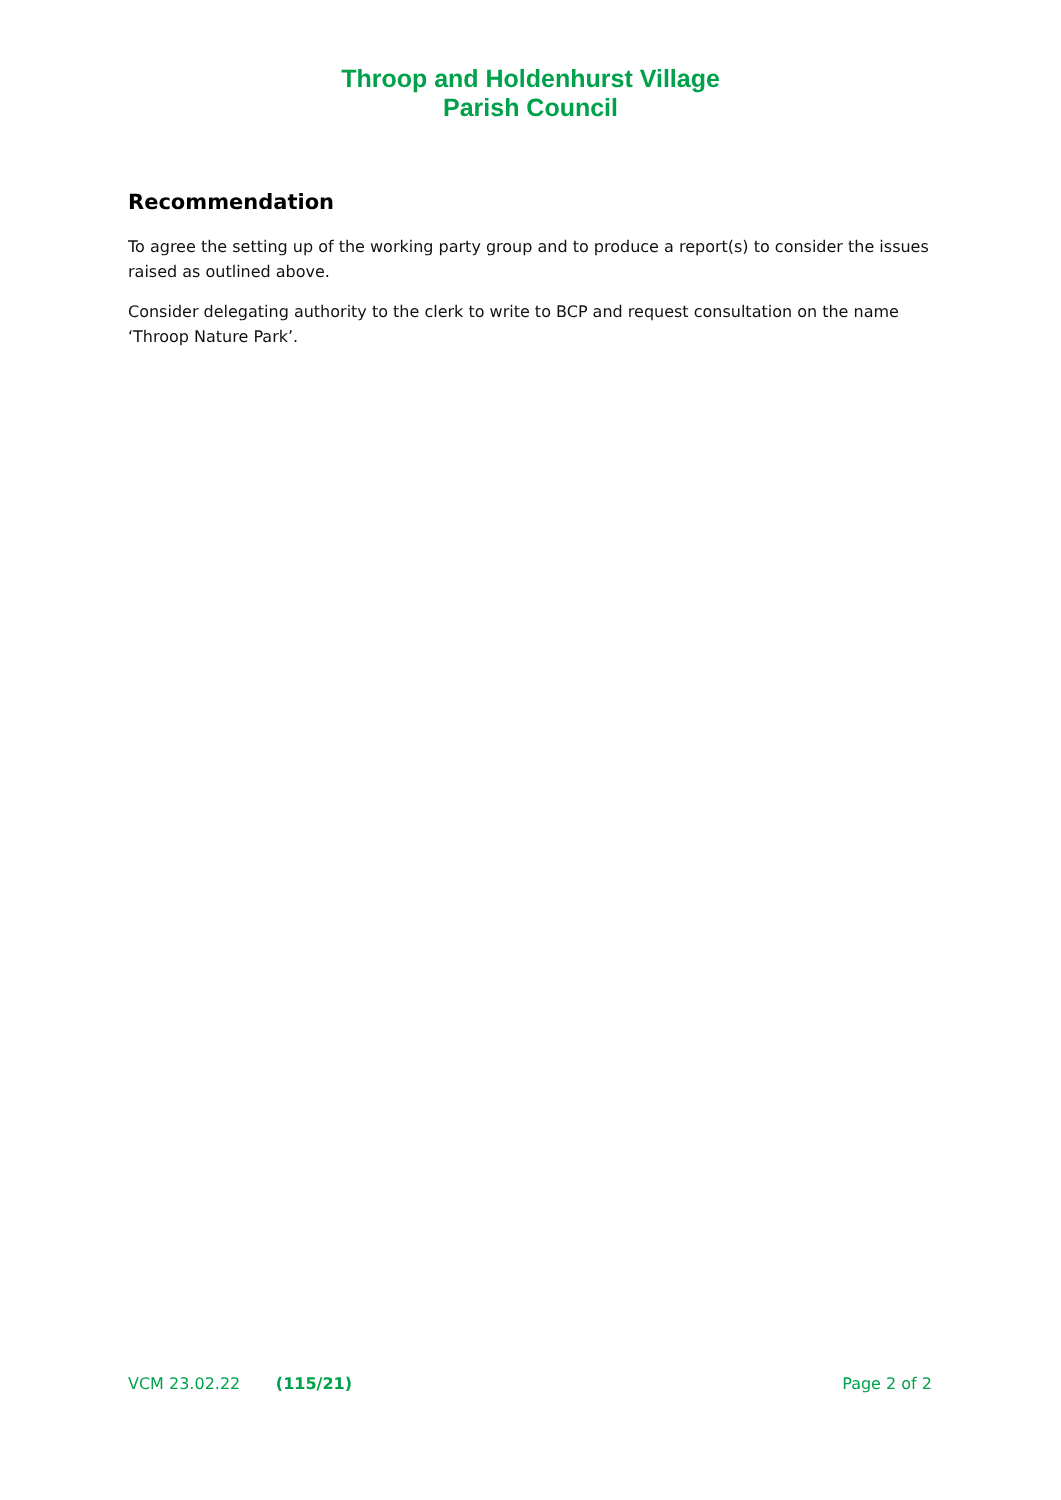Throop and Holdenhurst Village
Parish Council
Recommendation
To agree the setting up of the working party group and to produce a report(s) to consider the issues raised as outlined above.
Consider delegating authority to the clerk to write to BCP and request consultation on the name ‘Throop Nature Park’.
VCM 23.02.22 (115/21) Page 2 of 2